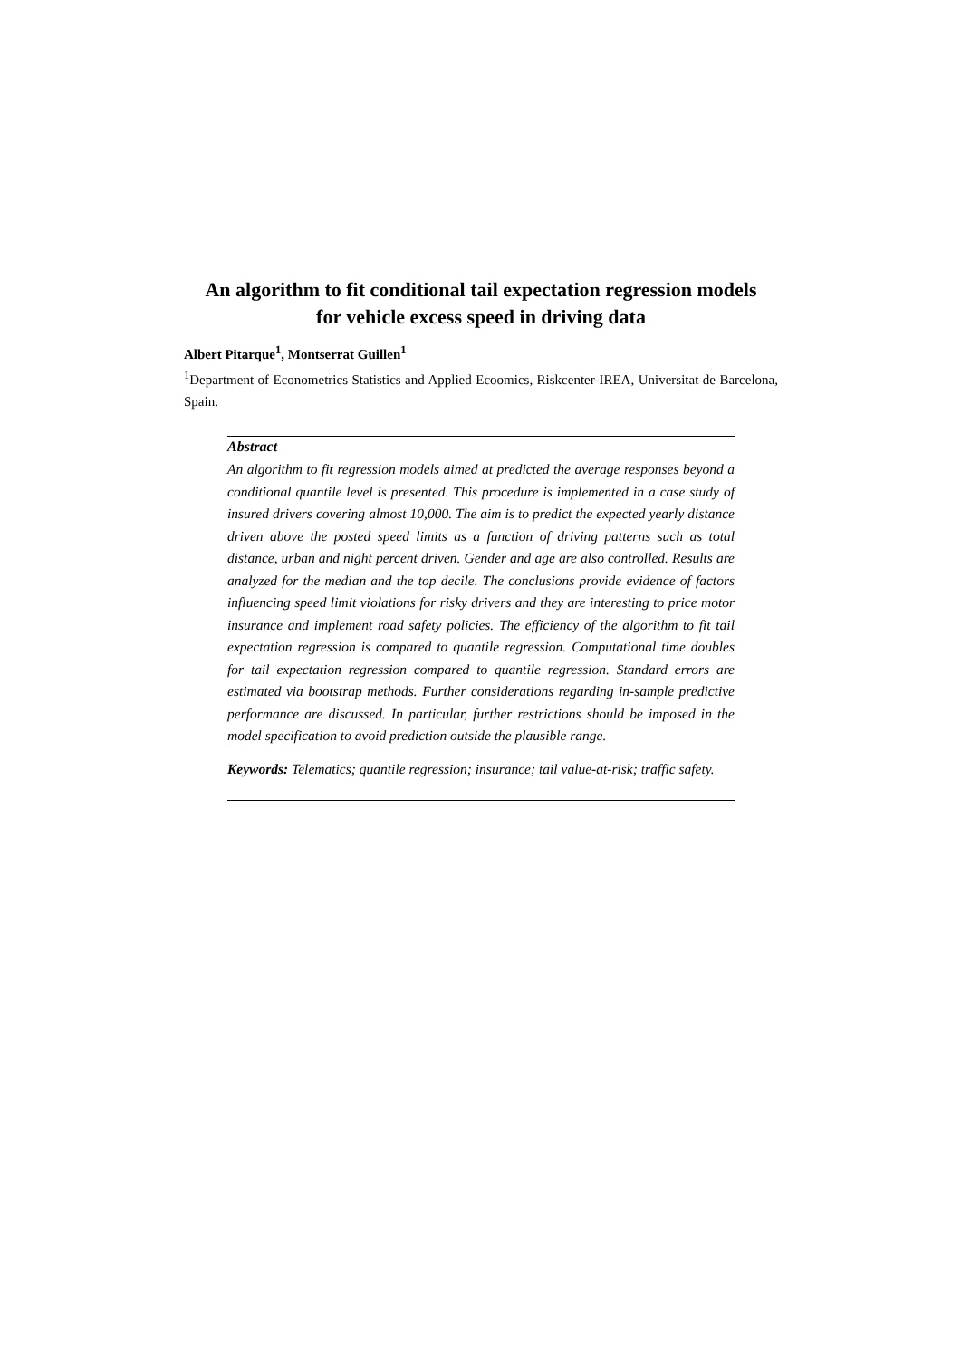An algorithm to fit conditional tail expectation regression models
for vehicle excess speed in driving data
Albert Pitarque<sup>1</sup>, Montserrat Guillen<sup>1</sup>
<sup>1</sup> Department of Econometrics Statistics and Applied Ecoomics, Riskcenter-IREA, Universitat de Barcelona, Spain.
Abstract
An algorithm to fit regression models aimed at predicted the average responses beyond a conditional quantile level is presented. This procedure is implemented in a case study of insured drivers covering almost 10,000. The aim is to predict the expected yearly distance driven above the posted speed limits as a function of driving patterns such as total distance, urban and night percent driven. Gender and age are also controlled. Results are analyzed for the median and the top decile. The conclusions provide evidence of factors influencing speed limit violations for risky drivers and they are interesting to price motor insurance and implement road safety policies. The efficiency of the algorithm to fit tail expectation regression is compared to quantile regression. Computational time doubles for tail expectation regression compared to quantile regression. Standard errors are estimated via bootstrap methods. Further considerations regarding in-sample predictive performance are discussed. In particular, further restrictions should be imposed in the model specification to avoid prediction outside the plausible range.
Keywords: Telematics; quantile regression; insurance; tail value-at-risk; traffic safety.